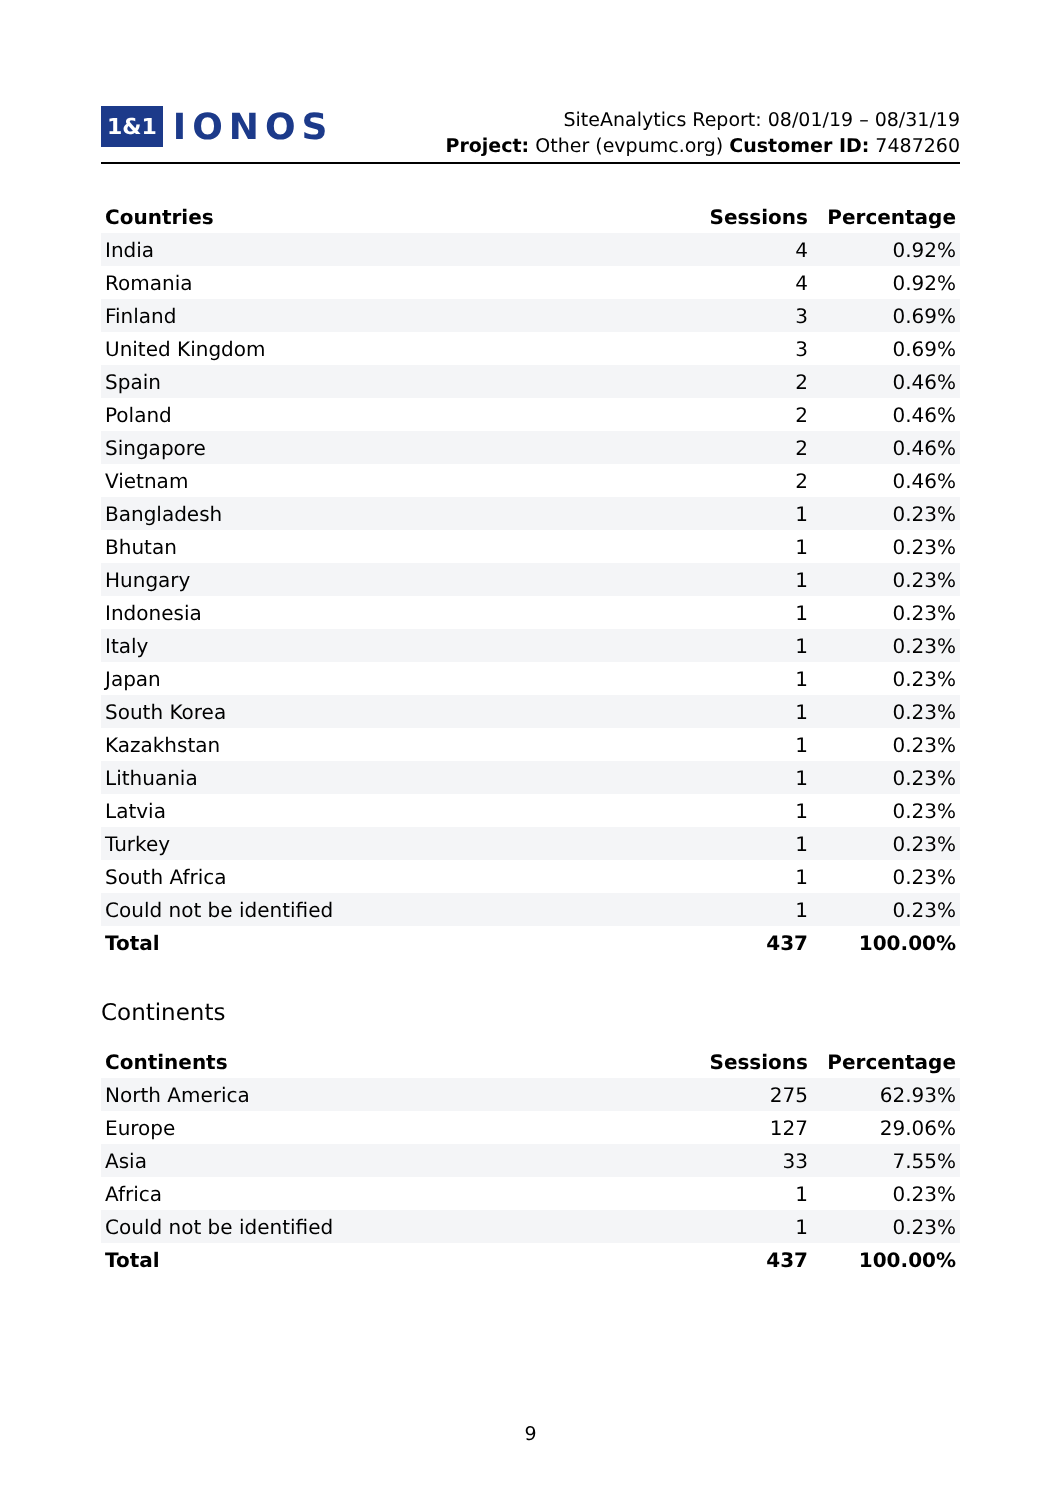1&1 IONOS
SiteAnalytics Report: 08/01/19 – 08/31/19
Project: Other (evpumc.org) Customer ID: 7487260
| Countries | Sessions | Percentage |
| --- | --- | --- |
| India | 4 | 0.92% |
| Romania | 4 | 0.92% |
| Finland | 3 | 0.69% |
| United Kingdom | 3 | 0.69% |
| Spain | 2 | 0.46% |
| Poland | 2 | 0.46% |
| Singapore | 2 | 0.46% |
| Vietnam | 2 | 0.46% |
| Bangladesh | 1 | 0.23% |
| Bhutan | 1 | 0.23% |
| Hungary | 1 | 0.23% |
| Indonesia | 1 | 0.23% |
| Italy | 1 | 0.23% |
| Japan | 1 | 0.23% |
| South Korea | 1 | 0.23% |
| Kazakhstan | 1 | 0.23% |
| Lithuania | 1 | 0.23% |
| Latvia | 1 | 0.23% |
| Turkey | 1 | 0.23% |
| South Africa | 1 | 0.23% |
| Could not be identified | 1 | 0.23% |
| Total | 437 | 100.00% |
Continents
| Continents | Sessions | Percentage |
| --- | --- | --- |
| North America | 275 | 62.93% |
| Europe | 127 | 29.06% |
| Asia | 33 | 7.55% |
| Africa | 1 | 0.23% |
| Could not be identified | 1 | 0.23% |
| Total | 437 | 100.00% |
9